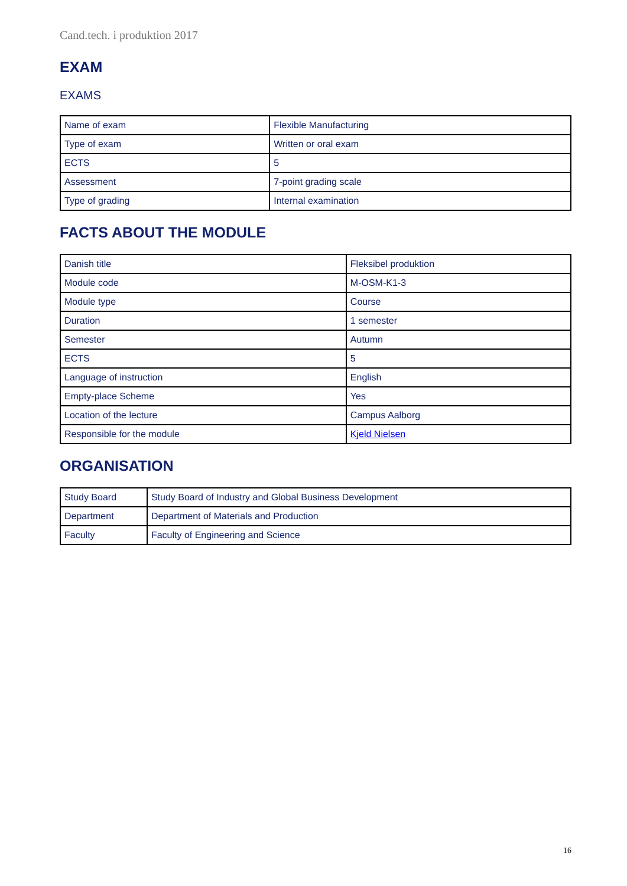Cand.tech. i produktion 2017
EXAM
EXAMS
| Name of exam | Flexible Manufacturing |
| Type of exam | Written or oral exam |
| ECTS | 5 |
| Assessment | 7-point grading scale |
| Type of grading | Internal examination |
FACTS ABOUT THE MODULE
| Danish title | Fleksibel produktion |
| Module code | M-OSM-K1-3 |
| Module type | Course |
| Duration | 1 semester |
| Semester | Autumn |
| ECTS | 5 |
| Language of instruction | English |
| Empty-place Scheme | Yes |
| Location of the lecture | Campus Aalborg |
| Responsible for the module | Kjeld Nielsen |
ORGANISATION
| Study Board | Study Board of Industry and Global Business Development |
| Department | Department of Materials and Production |
| Faculty | Faculty of Engineering and Science |
16